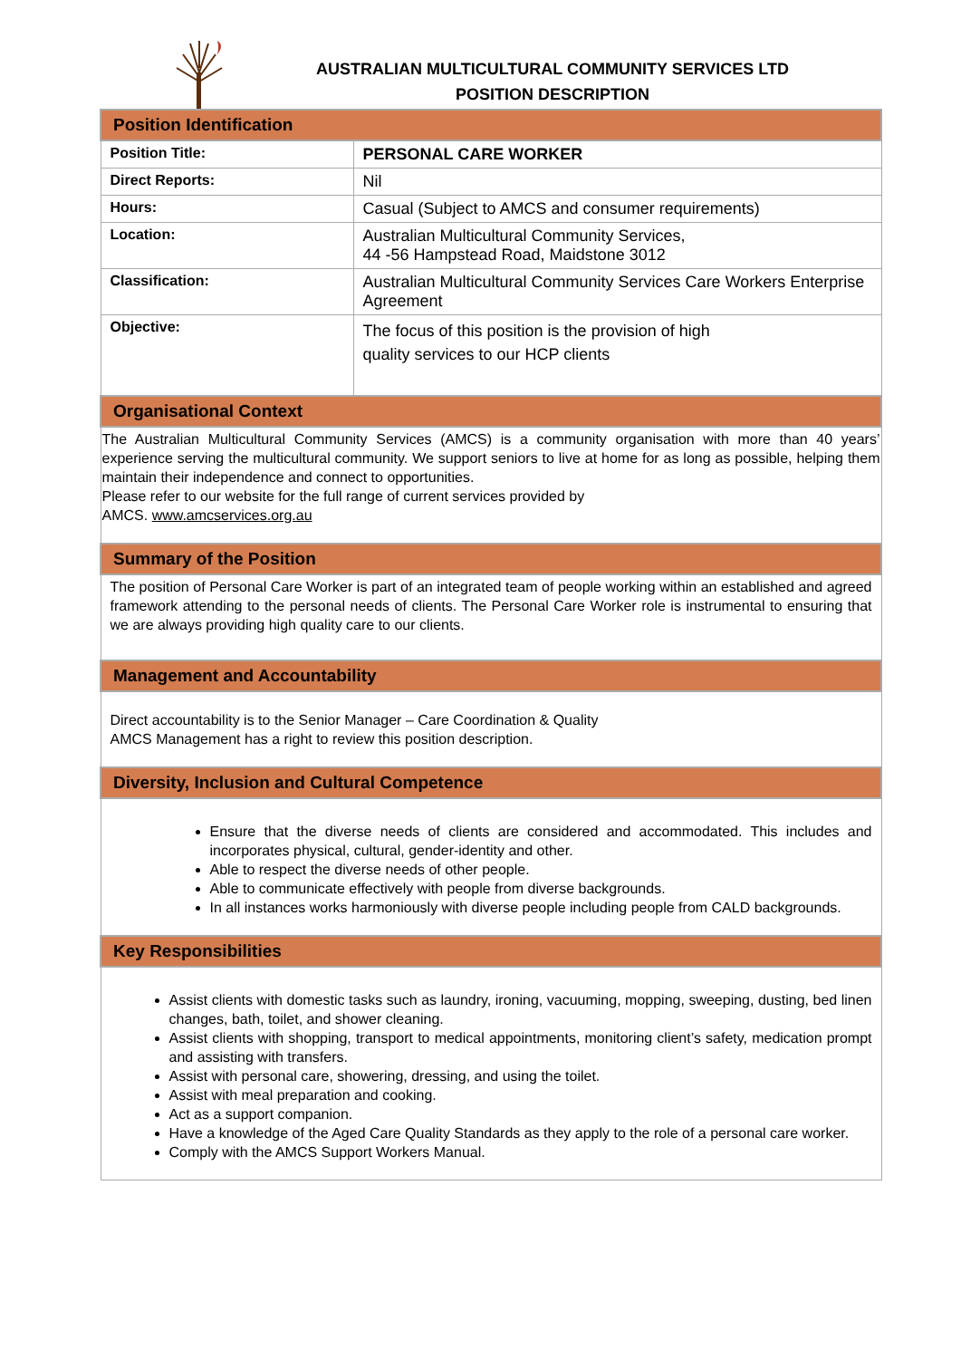AUSTRALIAN MULTICULTURAL COMMUNITY SERVICES LTD
POSITION DESCRIPTION
| Position Identification | |
| --- | --- |
| Position Title: | PERSONAL CARE WORKER |
| Direct Reports: | Nil |
| Hours: | Casual (Subject to AMCS and consumer requirements) |
| Location: | Australian Multicultural Community Services, 44 -56 Hampstead Road, Maidstone 3012 |
| Classification: | Australian Multicultural Community Services Care Workers Enterprise Agreement |
| Objective: | The focus of this position is the provision of high quality services to our HCP clients |
| Organisational Context | |
| The Australian Multicultural Community Services (AMCS) is a community organisation with more than 40 years’ experience serving the multicultural community. We support seniors to live at home for as long as possible, helping them maintain their independence and connect to opportunities. Please refer to our website for the full range of current services provided by AMCS. www.amcservices.org.au | |
| Summary of the Position | |
| The position of Personal Care Worker is part of an integrated team of people working within an established and agreed framework attending to the personal needs of clients. The Personal Care Worker role is instrumental to ensuring that we are always providing high quality care to our clients. | |
| Management and Accountability | |
| Direct accountability is to the Senior Manager – Care Coordination & Quality AMCS Management has a right to review this position description. | |
| Diversity, Inclusion and Cultural Competence | |
| Ensure that the diverse needs of clients are considered and accommodated. This includes and incorporates physical, cultural, gender-identity and other. Able to respect the diverse needs of other people. Able to communicate effectively with people from diverse backgrounds. In all instances works harmoniously with diverse people including people from CALD backgrounds. | |
| Key Responsibilities | |
| Assist clients with domestic tasks such as laundry, ironing, vacuuming, mopping, sweeping, dusting, bed linen changes, bath, toilet, and shower cleaning. Assist clients with shopping, transport to medical appointments, monitoring client’s safety, medication prompt and assisting with transfers. Assist with personal care, showering, dressing, and using the toilet. Assist with meal preparation and cooking. Act as a support companion. Have a knowledge of the Aged Care Quality Standards as they apply to the role of a personal care worker. Comply with the AMCS Support Workers Manual. | |